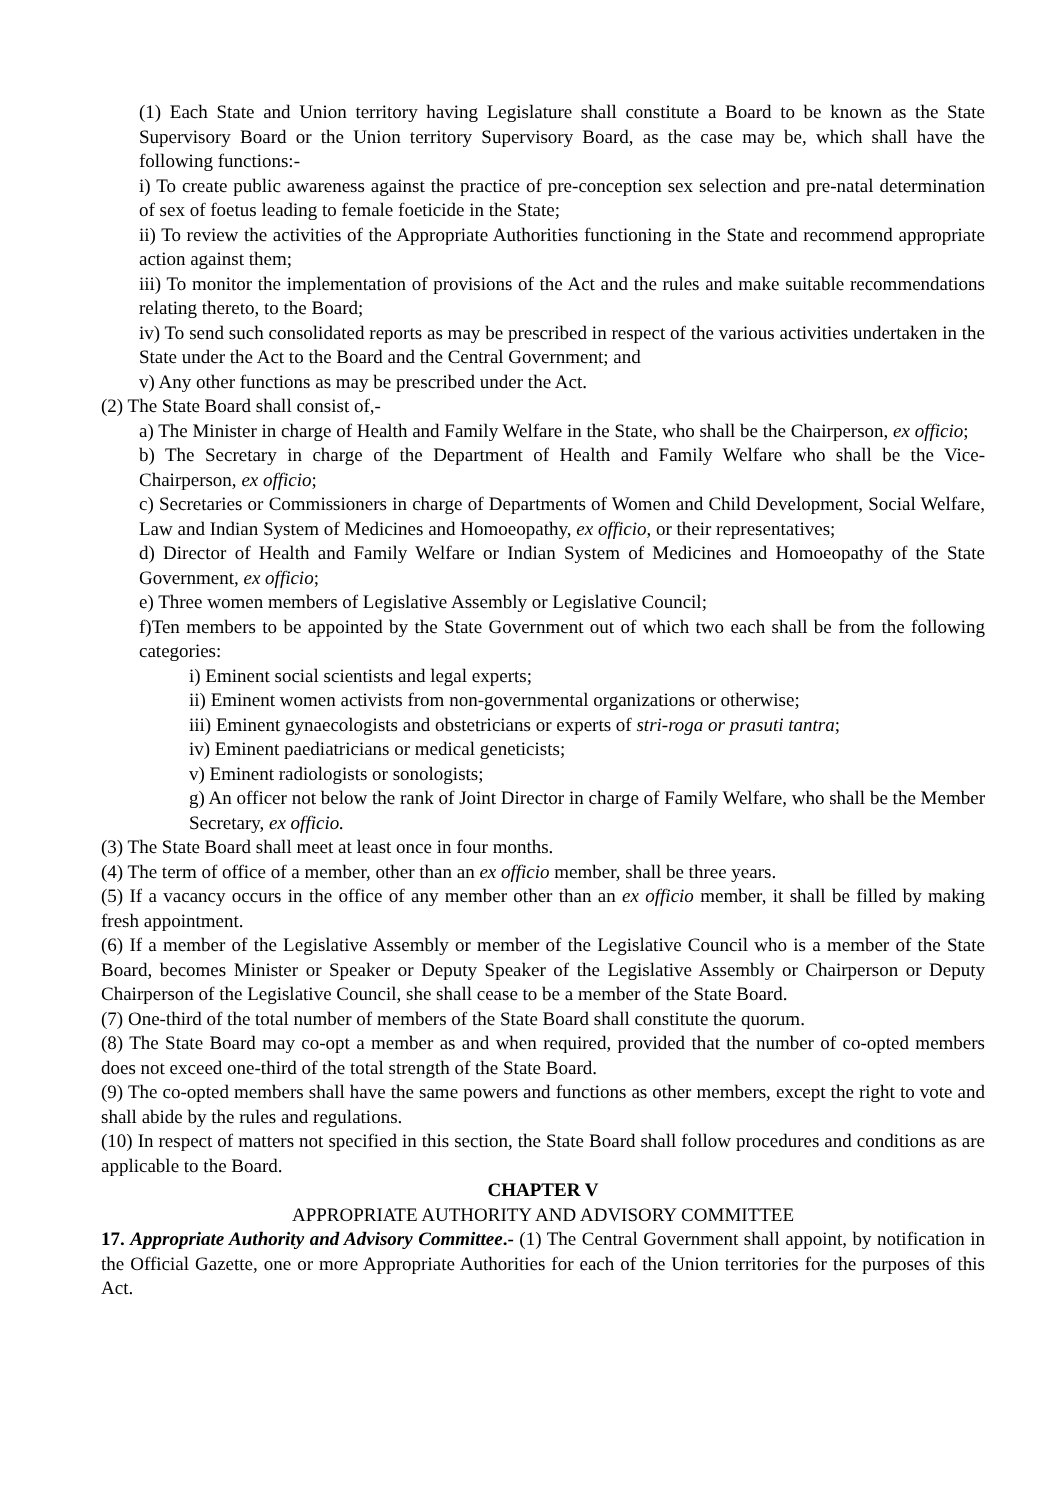(1) Each State and Union territory having Legislature shall constitute a Board to be known as the State Supervisory Board or the Union territory Supervisory Board, as the case may be, which shall have the following functions:-
i) To create public awareness against the practice of pre-conception sex selection and pre-natal determination of sex of foetus leading to female foeticide in the State;
ii) To review the activities of the Appropriate Authorities functioning in the State and recommend appropriate action against them;
iii) To monitor the implementation of provisions of the Act and the rules and make suitable recommendations relating thereto, to the Board;
iv) To send such consolidated reports as may be prescribed in respect of the various activities undertaken in the State under the Act to the Board and the Central Government; and
v) Any other functions as may be prescribed under the Act.
(2) The State Board shall consist of,-
a) The Minister in charge of Health and Family Welfare in the State, who shall be the Chairperson, ex officio;
b) The Secretary in charge of the Department of Health and Family Welfare who shall be the Vice-Chairperson, ex officio;
c) Secretaries or Commissioners in charge of Departments of Women and Child Development, Social Welfare, Law and Indian System of Medicines and Homoeopathy, ex officio, or their representatives;
d) Director of Health and Family Welfare or Indian System of Medicines and Homoeopathy of the State Government, ex officio;
e) Three women members of Legislative Assembly or Legislative Council;
f)Ten members to be appointed by the State Government out of which two each shall be from the following categories:
i) Eminent social scientists and legal experts;
ii) Eminent women activists from non-governmental organizations or otherwise;
iii) Eminent gynaecologists and obstetricians or experts of stri-roga or prasuti tantra;
iv) Eminent paediatricians or medical geneticists;
v) Eminent radiologists or sonologists;
g) An officer not below the rank of Joint Director in charge of Family Welfare, who shall be the Member Secretary, ex officio.
(3) The State Board shall meet at least once in four months.
(4) The term of office of a member, other than an ex officio member, shall be three years.
(5) If a vacancy occurs in the office of any member other than an ex officio member, it shall be filled by making fresh appointment.
(6) If a member of the Legislative Assembly or member of the Legislative Council who is a member of the State Board, becomes Minister or Speaker or Deputy Speaker of the Legislative Assembly or Chairperson or Deputy Chairperson of the Legislative Council, she shall cease to be a member of the State Board.
(7) One-third of the total number of members of the State Board shall constitute the quorum.
(8) The State Board may co-opt a member as and when required, provided that the number of co-opted members does not exceed one-third of the total strength of the State Board.
(9) The co-opted members shall have the same powers and functions as other members, except the right to vote and shall abide by the rules and regulations.
(10) In respect of matters not specified in this section, the State Board shall follow procedures and conditions as are applicable to the Board.
CHAPTER V
APPROPRIATE AUTHORITY AND ADVISORY COMMITTEE
17. Appropriate Authority and Advisory Committee.- (1) The Central Government shall appoint, by notification in the Official Gazette, one or more Appropriate Authorities for each of the Union territories for the purposes of this Act.